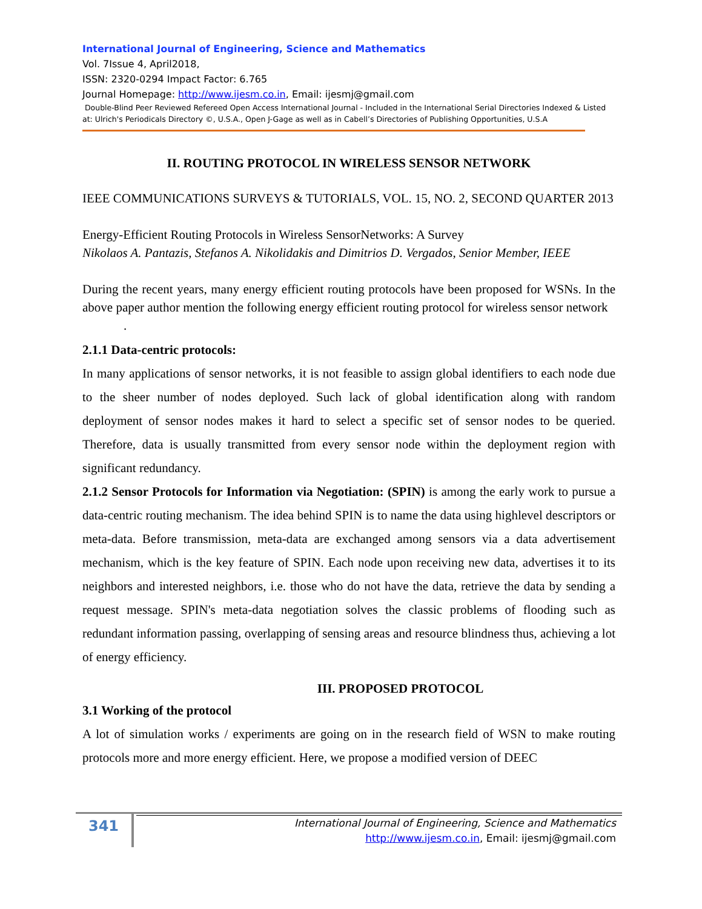International Journal of Engineering, Science and Mathematics
Vol. 7Issue 4, April2018,
ISSN: 2320-0294 Impact Factor: 6.765
Journal Homepage: http://www.ijesm.co.in, Email: ijesmj@gmail.com
Double-Blind Peer Reviewed Refereed Open Access International Journal - Included in the International Serial Directories Indexed & Listed at: Ulrich's Periodicals Directory ©, U.S.A., Open J-Gage as well as in Cabell’s Directories of Publishing Opportunities, U.S.A
II. ROUTING PROTOCOL IN WIRELESS SENSOR NETWORK
IEEE COMMUNICATIONS SURVEYS & TUTORIALS, VOL. 15, NO. 2, SECOND QUARTER 2013
Energy-Efficient Routing Protocols in Wireless SensorNetworks: A Survey
Nikolaos A. Pantazis, Stefanos A. Nikolidakis and Dimitrios D. Vergados, Senior Member, IEEE
During the recent years, many energy efficient routing protocols have been proposed for WSNs. In the above paper author mention the following energy efficient routing protocol for wireless sensor network
.
2.1.1 Data-centric protocols:
In many applications of sensor networks, it is not feasible to assign global identifiers to each node due to the sheer number of nodes deployed. Such lack of global identification along with random deployment of sensor nodes makes it hard to select a specific set of sensor nodes to be queried. Therefore, data is usually transmitted from every sensor node within the deployment region with significant redundancy.
2.1.2 Sensor Protocols for Information via Negotiation: (SPIN) is among the early work to pursue a data-centric routing mechanism. The idea behind SPIN is to name the data using highlevel descriptors or meta-data. Before transmission, meta-data are exchanged among sensors via a data advertisement mechanism, which is the key feature of SPIN. Each node upon receiving new data, advertises it to its neighbors and interested neighbors, i.e. those who do not have the data, retrieve the data by sending a request message. SPIN's meta-data negotiation solves the classic problems of flooding such as redundant information passing, overlapping of sensing areas and resource blindness thus, achieving a lot of energy efficiency.
III. PROPOSED PROTOCOL
3.1 Working of the protocol
A lot of simulation works / experiments are going on in the research field of WSN to make routing protocols more and more energy efficient. Here, we propose a modified version of DEEC
341
International Journal of Engineering, Science and Mathematics
http://www.ijesm.co.in, Email: ijesmj@gmail.com